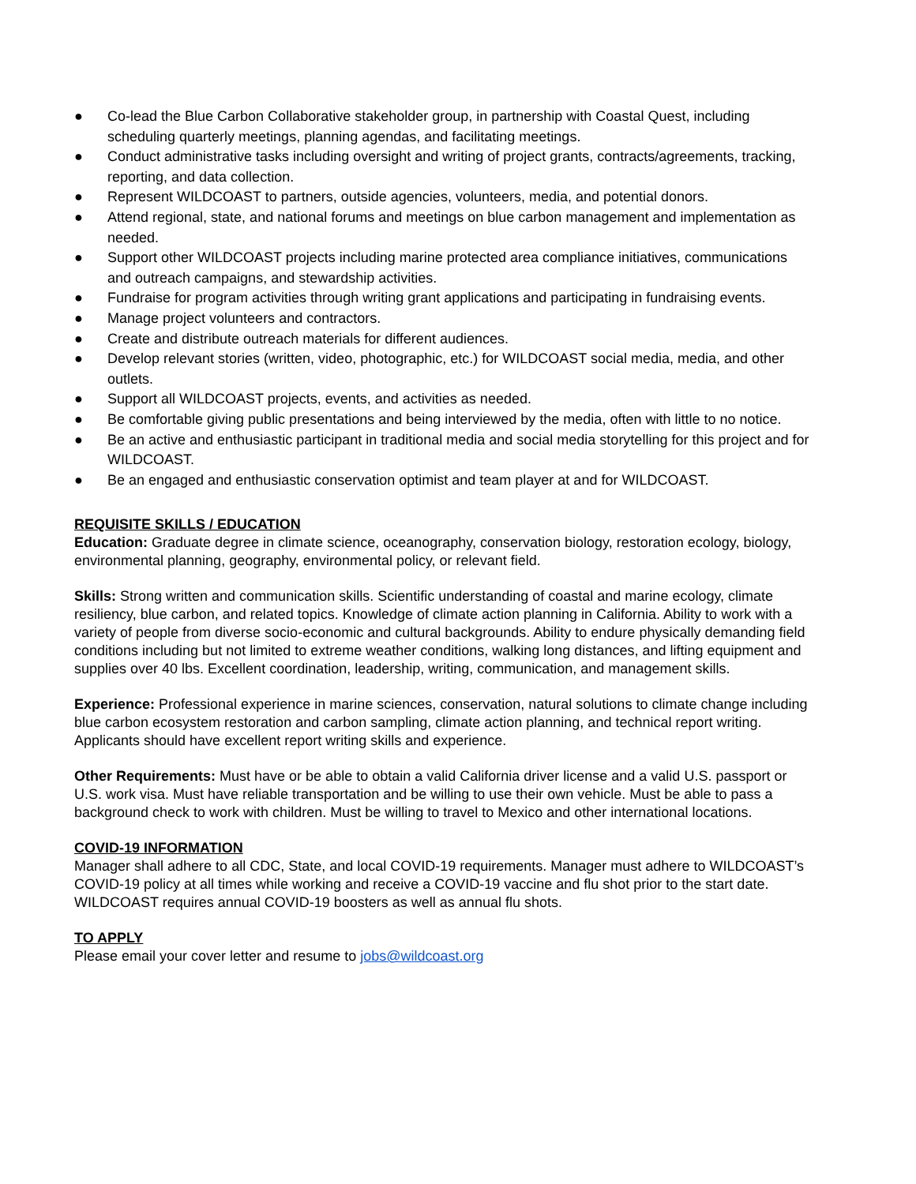● Co-lead the Blue Carbon Collaborative stakeholder group, in partnership with Coastal Quest, including scheduling quarterly meetings, planning agendas, and facilitating meetings.
● Conduct administrative tasks including oversight and writing of project grants, contracts/agreements, tracking, reporting, and data collection.
● Represent WILDCOAST to partners, outside agencies, volunteers, media, and potential donors.
● Attend regional, state, and national forums and meetings on blue carbon management and implementation as needed.
● Support other WILDCOAST projects including marine protected area compliance initiatives, communications and outreach campaigns, and stewardship activities.
● Fundraise for program activities through writing grant applications and participating in fundraising events.
● Manage project volunteers and contractors.
● Create and distribute outreach materials for different audiences.
● Develop relevant stories (written, video, photographic, etc.) for WILDCOAST social media, media, and other outlets.
● Support all WILDCOAST projects, events, and activities as needed.
● Be comfortable giving public presentations and being interviewed by the media, often with little to no notice.
● Be an active and enthusiastic participant in traditional media and social media storytelling for this project and for WILDCOAST.
● Be an engaged and enthusiastic conservation optimist and team player at and for WILDCOAST.
REQUISITE SKILLS / EDUCATION
Education: Graduate degree in climate science, oceanography, conservation biology, restoration ecology, biology, environmental planning, geography, environmental policy, or relevant field.
Skills: Strong written and communication skills. Scientific understanding of coastal and marine ecology, climate resiliency, blue carbon, and related topics. Knowledge of climate action planning in California. Ability to work with a variety of people from diverse socio-economic and cultural backgrounds. Ability to endure physically demanding field conditions including but not limited to extreme weather conditions, walking long distances, and lifting equipment and supplies over 40 lbs. Excellent coordination, leadership, writing, communication, and management skills.
Experience: Professional experience in marine sciences, conservation, natural solutions to climate change including blue carbon ecosystem restoration and carbon sampling, climate action planning, and technical report writing. Applicants should have excellent report writing skills and experience.
Other Requirements: Must have or be able to obtain a valid California driver license and a valid U.S. passport or U.S. work visa. Must have reliable transportation and be willing to use their own vehicle. Must be able to pass a background check to work with children. Must be willing to travel to Mexico and other international locations.
COVID-19 INFORMATION
Manager shall adhere to all CDC, State, and local COVID-19 requirements. Manager must adhere to WILDCOAST’s COVID-19 policy at all times while working and receive a COVID-19 vaccine and flu shot prior to the start date. WILDCOAST requires annual COVID-19 boosters as well as annual flu shots.
TO APPLY
Please email your cover letter and resume to jobs@wildcoast.org